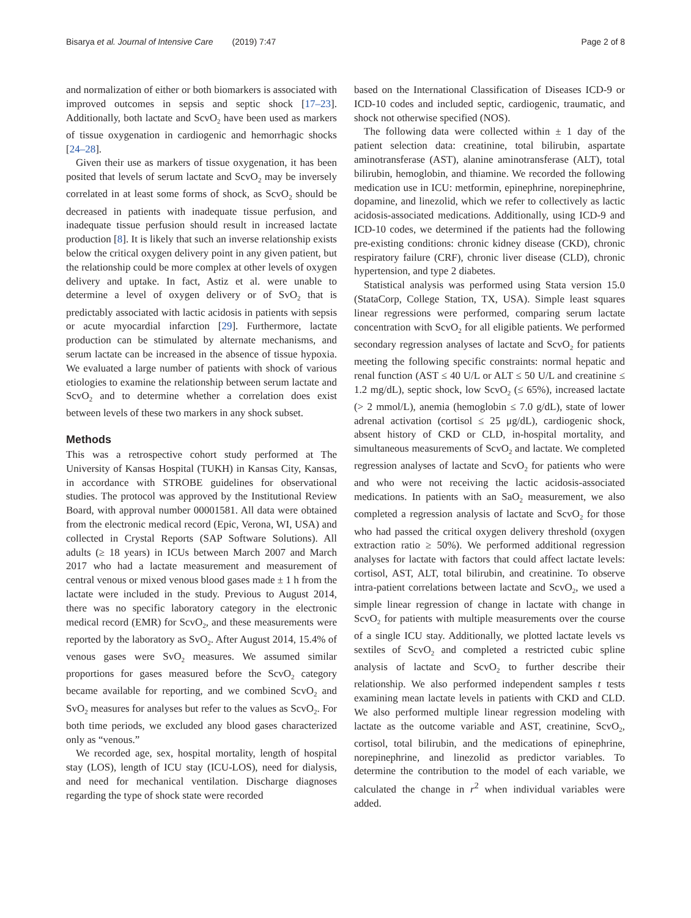Bisarya et al. Journal of Intensive Care (2019) 7:47 Page 2 of 8
and normalization of either or both biomarkers is associated with improved outcomes in sepsis and septic shock [17–23]. Additionally, both lactate and ScvO<sub>2</sub> have been used as markers of tissue oxygenation in cardiogenic and hemorrhagic shocks [24–28].
Given their use as markers of tissue oxygenation, it has been posited that levels of serum lactate and ScvO<sub>2</sub> may be inversely correlated in at least some forms of shock, as ScvO<sub>2</sub> should be decreased in patients with inadequate tissue perfusion, and inadequate tissue perfusion should result in increased lactate production [8]. It is likely that such an inverse relationship exists below the critical oxygen delivery point in any given patient, but the relationship could be more complex at other levels of oxygen delivery and uptake. In fact, Astiz et al. were unable to determine a level of oxygen delivery or of SvO<sub>2</sub> that is predictably associated with lactic acidosis in patients with sepsis or acute myocardial infarction [29]. Furthermore, lactate production can be stimulated by alternate mechanisms, and serum lactate can be increased in the absence of tissue hypoxia. We evaluated a large number of patients with shock of various etiologies to examine the relationship between serum lactate and ScvO<sub>2</sub> and to determine whether a correlation does exist between levels of these two markers in any shock subset.
Methods
This was a retrospective cohort study performed at The University of Kansas Hospital (TUKH) in Kansas City, Kansas, in accordance with STROBE guidelines for observational studies. The protocol was approved by the Institutional Review Board, with approval number 00001581. All data were obtained from the electronic medical record (Epic, Verona, WI, USA) and collected in Crystal Reports (SAP Software Solutions). All adults (≥ 18 years) in ICUs between March 2007 and March 2017 who had a lactate measurement and measurement of central venous or mixed venous blood gases made ± 1 h from the lactate were included in the study. Previous to August 2014, there was no specific laboratory category in the electronic medical record (EMR) for ScvO<sub>2</sub>, and these measurements were reported by the laboratory as SvO<sub>2</sub>. After August 2014, 15.4% of venous gases were SvO<sub>2</sub> measures. We assumed similar proportions for gases measured before the ScvO<sub>2</sub> category became available for reporting, and we combined ScvO<sub>2</sub> and SvO<sub>2</sub> measures for analyses but refer to the values as ScvO<sub>2</sub>. For both time periods, we excluded any blood gases characterized only as “venous.”
We recorded age, sex, hospital mortality, length of hospital stay (LOS), length of ICU stay (ICU-LOS), need for dialysis, and need for mechanical ventilation. Discharge diagnoses regarding the type of shock state were recorded
based on the International Classification of Diseases ICD-9 or ICD-10 codes and included septic, cardiogenic, traumatic, and shock not otherwise specified (NOS).
The following data were collected within ± 1 day of the patient selection data: creatinine, total bilirubin, aspartate aminotransferase (AST), alanine aminotransferase (ALT), total bilirubin, hemoglobin, and thiamine. We recorded the following medication use in ICU: metformin, epinephrine, norepinephrine, dopamine, and linezolid, which we refer to collectively as lactic acidosis-associated medications. Additionally, using ICD-9 and ICD-10 codes, we determined if the patients had the following pre-existing conditions: chronic kidney disease (CKD), chronic respiratory failure (CRF), chronic liver disease (CLD), chronic hypertension, and type 2 diabetes.
Statistical analysis was performed using Stata version 15.0 (StataCorp, College Station, TX, USA). Simple least squares linear regressions were performed, comparing serum lactate concentration with ScvO<sub>2</sub> for all eligible patients. We performed secondary regression analyses of lactate and ScvO<sub>2</sub> for patients meeting the following specific constraints: normal hepatic and renal function (AST ≤ 40 U/L or ALT ≤ 50 U/L and creatinine ≤ 1.2 mg/dL), septic shock, low ScvO<sub>2</sub> (≤ 65%), increased lactate (> 2 mmol/L), anemia (hemoglobin ≤ 7.0 g/dL), state of lower adrenal activation (cortisol ≤ 25 μg/dL), cardiogenic shock, absent history of CKD or CLD, in-hospital mortality, and simultaneous measurements of ScvO<sub>2</sub> and lactate. We completed regression analyses of lactate and ScvO<sub>2</sub> for patients who were and who were not receiving the lactic acidosis-associated medications. In patients with an SaO<sub>2</sub> measurement, we also completed a regression analysis of lactate and ScvO<sub>2</sub> for those who had passed the critical oxygen delivery threshold (oxygen extraction ratio ≥ 50%). We performed additional regression analyses for lactate with factors that could affect lactate levels: cortisol, AST, ALT, total bilirubin, and creatinine. To observe intra-patient correlations between lactate and ScvO<sub>2</sub>, we used a simple linear regression of change in lactate with change in ScvO<sub>2</sub> for patients with multiple measurements over the course of a single ICU stay. Additionally, we plotted lactate levels vs sextiles of ScvO<sub>2</sub> and completed a restricted cubic spline analysis of lactate and ScvO<sub>2</sub> to further describe their relationship. We also performed independent samples t tests examining mean lactate levels in patients with CKD and CLD. We also performed multiple linear regression modeling with lactate as the outcome variable and AST, creatinine, ScvO<sub>2</sub>, cortisol, total bilirubin, and the medications of epinephrine, norepinephrine, and linezolid as predictor variables. To determine the contribution to the model of each variable, we calculated the change in r<sup>2</sup> when individual variables were added.